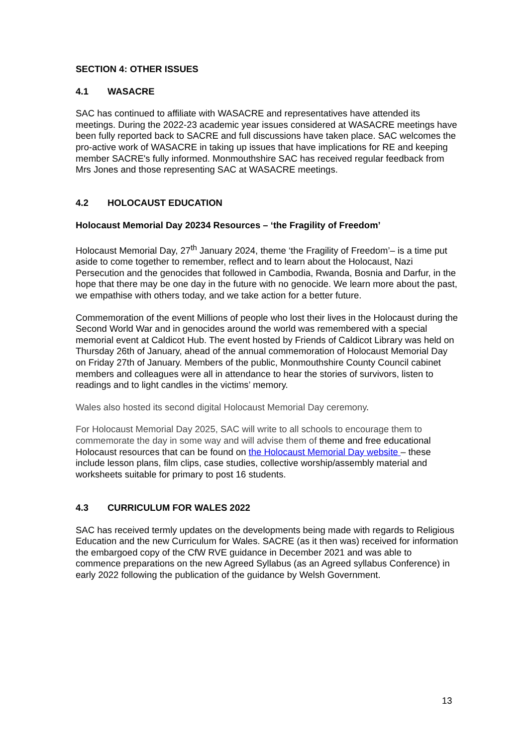SECTION 4: OTHER ISSUES
4.1 WASACRE
SAC has continued to affiliate with WASACRE and representatives have attended its meetings. During the 2022-23 academic year issues considered at WASACRE meetings have been fully reported back to SACRE and full discussions have taken place. SAC welcomes the pro-active work of WASACRE in taking up issues that have implications for RE and keeping member SACRE's fully informed. Monmouthshire SAC has received regular feedback from Mrs Jones and those representing SAC at WASACRE meetings.
4.2 HOLOCAUST EDUCATION
Holocaust Memorial Day 20234 Resources – ‘the Fragility of Freedom’
Holocaust Memorial Day, 27<sup>th</sup> January 2024, theme ‘the Fragility of Freedom’– is a time put aside to come together to remember, reflect and to learn about the Holocaust, Nazi Persecution and the genocides that followed in Cambodia, Rwanda, Bosnia and Darfur, in the hope that there may be one day in the future with no genocide. We learn more about the past, we empathise with others today, and we take action for a better future.
Commemoration of the event Millions of people who lost their lives in the Holocaust during the Second World War and in genocides around the world was remembered with a special memorial event at Caldicot Hub. The event hosted by Friends of Caldicot Library was held on Thursday 26th of January, ahead of the annual commemoration of Holocaust Memorial Day on Friday 27th of January. Members of the public, Monmouthshire County Council cabinet members and colleagues were all in attendance to hear the stories of survivors, listen to readings and to light candles in the victims’ memory.
Wales also hosted its second digital Holocaust Memorial Day ceremony.
For Holocaust Memorial Day 2025, SAC will write to all schools to encourage them to commemorate the day in some way and will advise them of theme and free educational Holocaust resources that can be found on the Holocaust Memorial Day website – these include lesson plans, film clips, case studies, collective worship/assembly material and worksheets suitable for primary to post 16 students.
4.3 CURRICULUM FOR WALES 2022
SAC has received termly updates on the developments being made with regards to Religious Education and the new Curriculum for Wales. SACRE (as it then was) received for information the embargoed copy of the CfW RVE guidance in December 2021 and was able to commence preparations on the new Agreed Syllabus (as an Agreed syllabus Conference) in early 2022 following the publication of the guidance by Welsh Government.
13